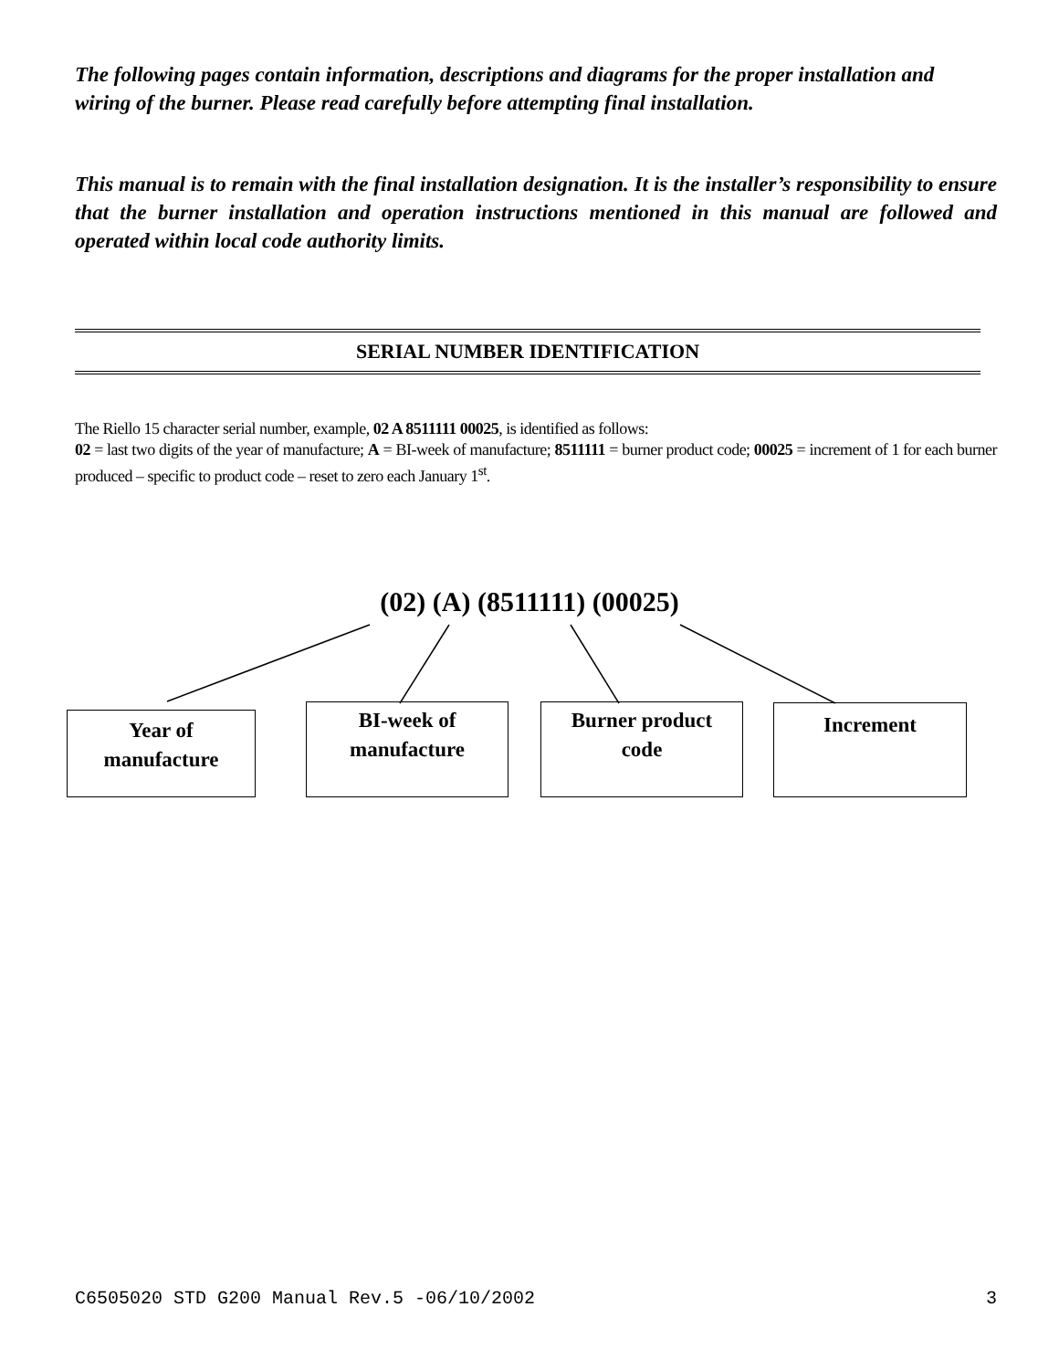The following pages contain information, descriptions and diagrams for the proper installation and wiring of the burner. Please read carefully before attempting final installation.
This manual is to remain with the final installation designation. It is the installer’s responsibility to ensure that the burner installation and operation instructions mentioned in this manual are followed and operated within local code authority limits.
SERIAL NUMBER IDENTIFICATION
The Riello 15 character serial number, example, 02 A 8511111 00025, is identified as follows:
02 = last two digits of the year of manufacture; A = BI-week of manufacture; 8511111 = burner product code; 00025 = increment of 1 for each burner produced – specific to product code – reset to zero each January 1<sup>st</sup>.
(02) (A) (8511111) (00025)
Year of
manufacture
BI-week of
manufacture
Burner product
code
Increment
C6505020 STD G200 Manual Rev.5 -06/10/2002 3